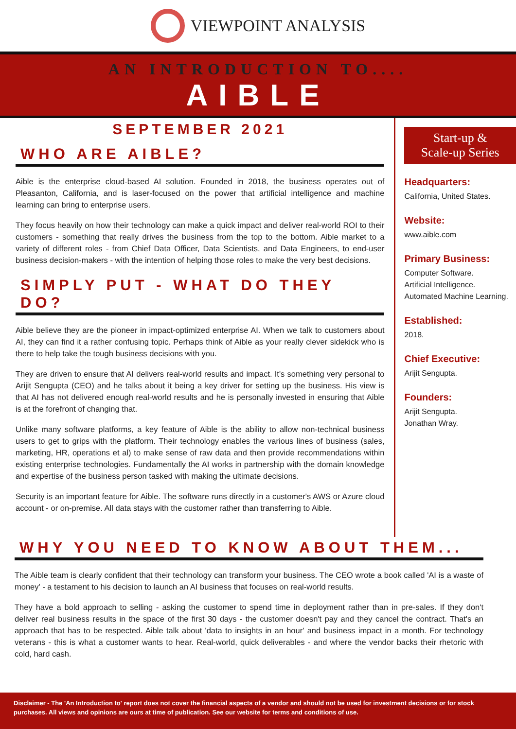VIEWPOINT ANALYSIS
AN INTRODUCTION TO....
AIBLE
SEPTEMBER 2021
WHO ARE AIBLE?
Aible is the enterprise cloud-based AI solution. Founded in 2018, the business operates out of Pleasanton, California, and is laser-focused on the power that artificial intelligence and machine learning can bring to enterprise users.
They focus heavily on how their technology can make a quick impact and deliver real-world ROI to their customers - something that really drives the business from the top to the bottom. Aible market to a variety of different roles - from Chief Data Officer, Data Scientists, and Data Engineers, to end-user business decision-makers - with the intention of helping those roles to make the very best decisions.
SIMPLY PUT - WHAT DO THEY DO?
Aible believe they are the pioneer in impact-optimized enterprise AI. When we talk to customers about AI, they can find it a rather confusing topic. Perhaps think of Aible as your really clever sidekick who is there to help take the tough business decisions with you.
They are driven to ensure that AI delivers real-world results and impact. It's something very personal to Arijit Sengupta (CEO) and he talks about it being a key driver for setting up the business. His view is that AI has not delivered enough real-world results and he is personally invested in ensuring that Aible is at the forefront of changing that.
Unlike many software platforms, a key feature of Aible is the ability to allow non-technical business users to get to grips with the platform. Their technology enables the various lines of business (sales, marketing, HR, operations et al) to make sense of raw data and then provide recommendations within existing enterprise technologies. Fundamentally the AI works in partnership with the domain knowledge and expertise of the business person tasked with making the ultimate decisions.
Security is an important feature for Aible. The software runs directly in a customer's AWS or Azure cloud account - or on-premise. All data stays with the customer rather than transferring to Aible.
Start-up &
Scale-up Series
Headquarters:
California, United States.
Website:
www.aible.com
Primary Business:
Computer Software.
Artificial Intelligence.
Automated Machine Learning.
Established:
2018.
Chief Executive:
Arijit Sengupta.
Founders:
Arijit Sengupta.
Jonathan Wray.
WHY YOU NEED TO KNOW ABOUT THEM...
The Aible team is clearly confident that their technology can transform your business. The CEO wrote a book called 'AI is a waste of money' - a testament to his decision to launch an AI business that focuses on real-world results.
They have a bold approach to selling - asking the customer to spend time in deployment rather than in pre-sales. If they don't deliver real business results in the space of the first 30 days - the customer doesn't pay and they cancel the contract. That's an approach that has to be respected. Aible talk about 'data to insights in an hour' and business impact in a month. For technology veterans - this is what a customer wants to hear. Real-world, quick deliverables - and where the vendor backs their rhetoric with cold, hard cash.
Disclaimer - The 'An Introduction to' report does not cover the financial aspects of a vendor and should not be used for investment decisions or for stock purchases. All views and opinions are ours at time of publication. See our website for terms and conditions of use.